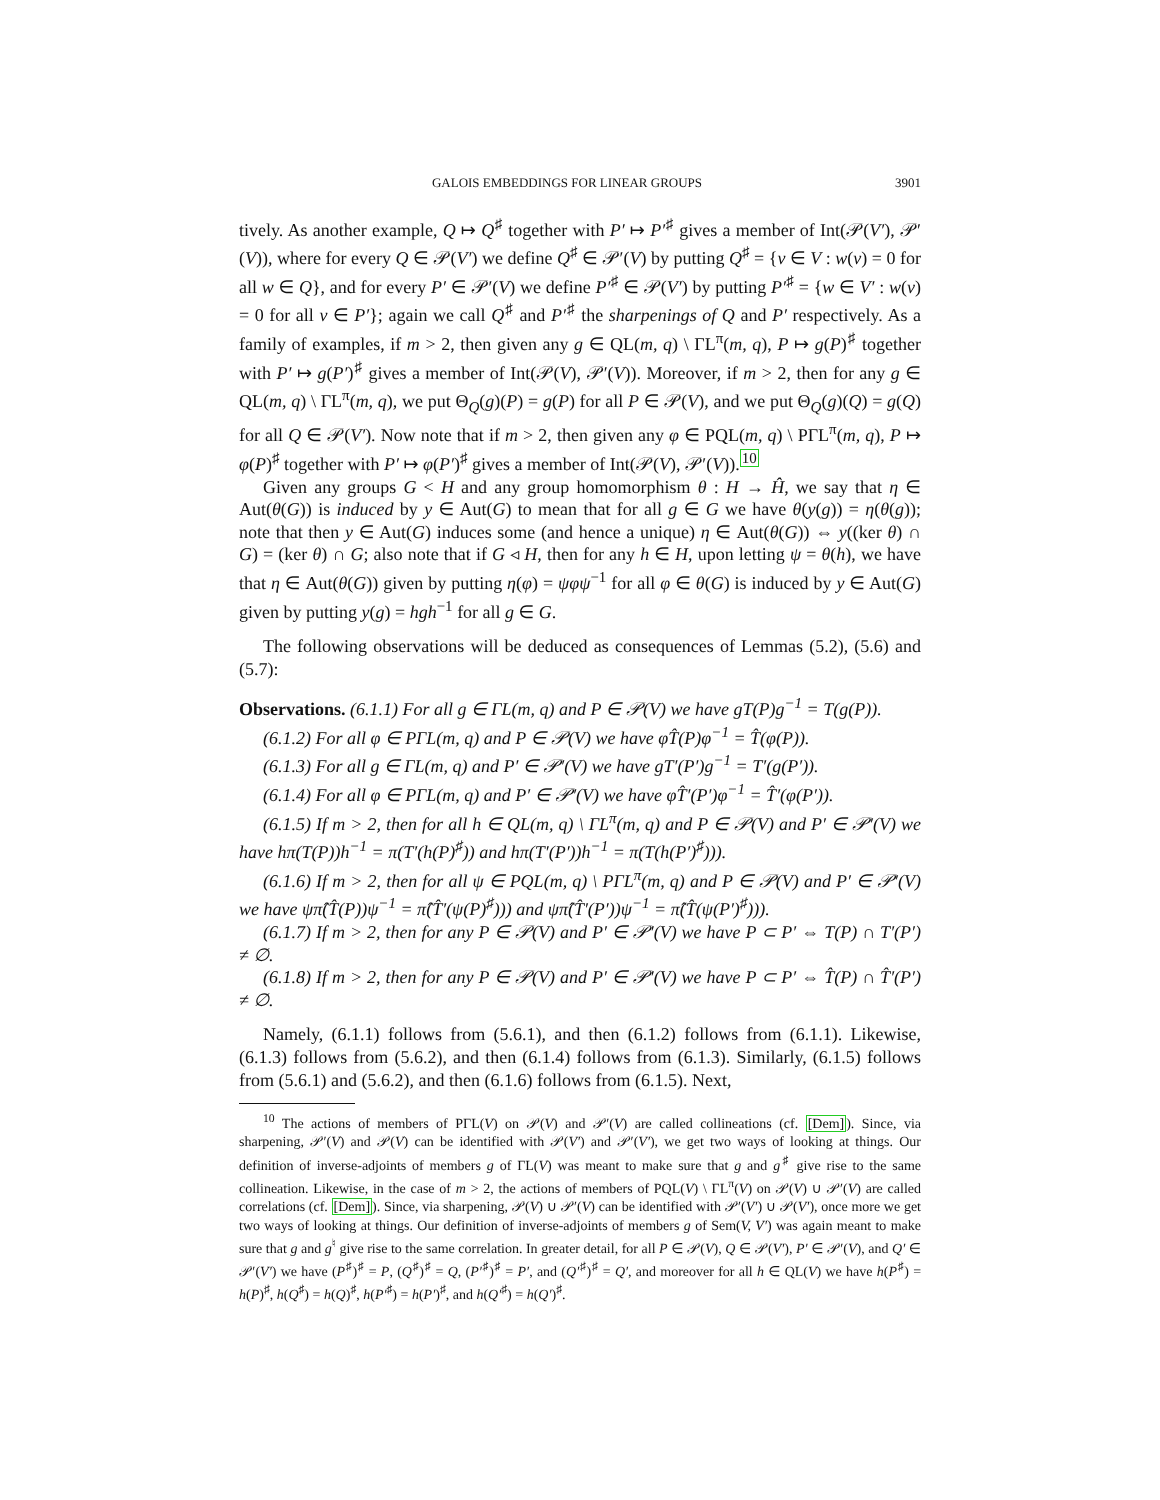GALOIS EMBEDDINGS FOR LINEAR GROUPS 3901
tively. As another example, Q ↦ Q<sup>♯</sup> together with P′ ↦ P′<sup>♯</sup> gives a member of Int(𝒫(V′), 𝒫′(V)), where for every Q ∈ 𝒫(V′) we define Q<sup>♯</sup> ∈ 𝒫′(V) by putting Q<sup>♯</sup> = {v ∈ V : w(v) = 0 for all w ∈ Q}, and for every P′ ∈ 𝒫′(V) we define P′<sup>♯</sup> ∈ 𝒫(V′) by putting P′<sup>♯</sup> = {w ∈ V′ : w(v) = 0 for all v ∈ P′}; again we call Q<sup>♯</sup> and P′<sup>♯</sup> the sharpenings of Q and P′ respectively. As a family of examples, if m > 2, then given any g ∈ QL(m, q) \ ΓL<sup>π</sup>(m, q), P ↦ g(P)<sup>♯</sup> together with P′ ↦ g(P′)<sup>♯</sup> gives a member of Int(𝒫(V), 𝒫′(V)). Moreover, if m > 2, then for any g ∈ QL(m, q) \ ΓL<sup>π</sup>(m, q), we put Θ<sub>Q</sub>(g)(P) = g(P) for all P ∈ 𝒫(V), and we put Θ<sub>Q</sub>(g)(Q) = g(Q) for all Q ∈ 𝒫(V′). Now note that if m > 2, then given any φ ∈ PQL(m, q) \ PΓL<sup>π</sup>(m, q), P ↦ φ(P)<sup>♯</sup> together with P′ ↦ φ(P′)<sup>♯</sup> gives a member of Int(𝒫(V), 𝒫′(V)).<sup>10</sup>
Given any groups G < H and any group homomorphism θ : H → Ĥ, we say that η ∈ Aut(θ(G)) is induced by y ∈ Aut(G) to mean that for all g ∈ G we have θ(y(g)) = η(θ(g)); note that then y ∈ Aut(G) induces some (and hence a unique) η ∈ Aut(θ(G)) ⇔ y((ker θ) ∩ G) = (ker θ) ∩ G; also note that if G ◃ H, then for any h ∈ H, upon letting ψ = θ(h), we have that η ∈ Aut(θ(G)) given by putting η(φ) = ψφψ<sup>−1</sup> for all φ ∈ θ(G) is induced by y ∈ Aut(G) given by putting y(g) = hgh<sup>−1</sup> for all g ∈ G.
The following observations will be deduced as consequences of Lemmas (5.2), (5.6) and (5.7):
Observations. (6.1.1) For all g ∈ ΓL(m, q) and P ∈ 𝒫(V) we have gT(P)g<sup>−1</sup> = T(g(P)).
(6.1.2) For all φ ∈ PΓL(m, q) and P ∈ 𝒫(V) we have φT̂(P)φ<sup>−1</sup> = T̂(φ(P)).
(6.1.3) For all g ∈ ΓL(m, q) and P′ ∈ 𝒫′(V) we have gT′(P′)g<sup>−1</sup> = T′(g(P′)).
(6.1.4) For all φ ∈ PΓL(m, q) and P′ ∈ 𝒫′(V) we have φT̂′(P′)φ<sup>−1</sup> = T̂′(φ(P′)).
(6.1.5) If m > 2, then for all h ∈ QL(m, q) \ ΓL<sup>π</sup>(m, q) and P ∈ 𝒫(V) and P′ ∈ 𝒫′(V) we have hπ(T(P))h<sup>−1</sup> = π(T′(h(P)<sup>♯</sup>)) and hπ(T′(P′))h<sup>−1</sup> = π(T(h(P′)<sup>♯</sup>))).
(6.1.6) If m > 2, then for all ψ ∈ PQL(m, q) \ PΓL<sup>π</sup>(m, q) and P ∈ 𝒫(V) and P′ ∈ 𝒫′(V) we have ψπ̂(T̂(P))ψ<sup>−1</sup> = π̂(T̂′(ψ(P)<sup>♯</sup>))) and ψπ̂(T̂′(P′))ψ<sup>−1</sup> = π̂(T̂(ψ(P′)<sup>♯</sup>))).
(6.1.7) If m > 2, then for any P ∈ 𝒫(V) and P′ ∈ 𝒫′(V) we have P ⊂ P′ ⇔ T(P) ∩ T′(P′) ≠ ∅.
(6.1.8) If m > 2, then for any P ∈ 𝒫(V) and P′ ∈ 𝒫′(V) we have P ⊂ P′ ⇔ T̂(P) ∩ T̂′(P′) ≠ ∅.
Namely, (6.1.1) follows from (5.6.1), and then (6.1.2) follows from (6.1.1). Likewise, (6.1.3) follows from (5.6.2), and then (6.1.4) follows from (6.1.3). Similarly, (6.1.5) follows from (5.6.1) and (5.6.2), and then (6.1.6) follows from (6.1.5). Next,
<sup>10</sup> The actions of members of PΓL(V) on 𝒫(V) and 𝒫′(V) are called collineations (cf. [Dem]). Since, via sharpening, 𝒫′(V) and 𝒫(V) can be identified with 𝒫(V′) and 𝒫′(V′), we get two ways of looking at things. Our definition of inverse-adjoints of members g of ΓL(V) was meant to make sure that g and g<sup>♯</sup> give rise to the same collineation. Likewise, in the case of m > 2, the actions of members of PQL(V) \ ΓL<sup>π</sup>(V) on 𝒫(V) ∪ 𝒫′(V) are called correlations (cf. [Dem]). Since, via sharpening, 𝒫(V) ∪ 𝒫′(V) can be identified with 𝒫′(V′) ∪ 𝒫(V′), once more we get two ways of looking at things. Our definition of inverse-adjoints of members g of Sem(V, V′) was again meant to make sure that g and g<sup>♮</sup> give rise to the same correlation. In greater detail, for all P ∈ 𝒫(V), Q ∈ 𝒫(V′), P′ ∈ 𝒫′(V), and Q′ ∈ 𝒫′(V′) we have (P<sup>♯</sup>)<sup>♯</sup> = P, (Q<sup>♯</sup>)<sup>♯</sup> = Q, (P′<sup>♯</sup>)<sup>♯</sup> = P′, and (Q′<sup>♯</sup>)<sup>♯</sup> = Q′, and moreover for all h ∈ QL(V) we have h(P<sup>♯</sup>) = h(P)<sup>♯</sup>, h(Q<sup>♯</sup>) = h(Q)<sup>♯</sup>, h(P′<sup>♯</sup>) = h(P′)<sup>♯</sup>, and h(Q′<sup>♯</sup>) = h(Q′)<sup>♯</sup>.